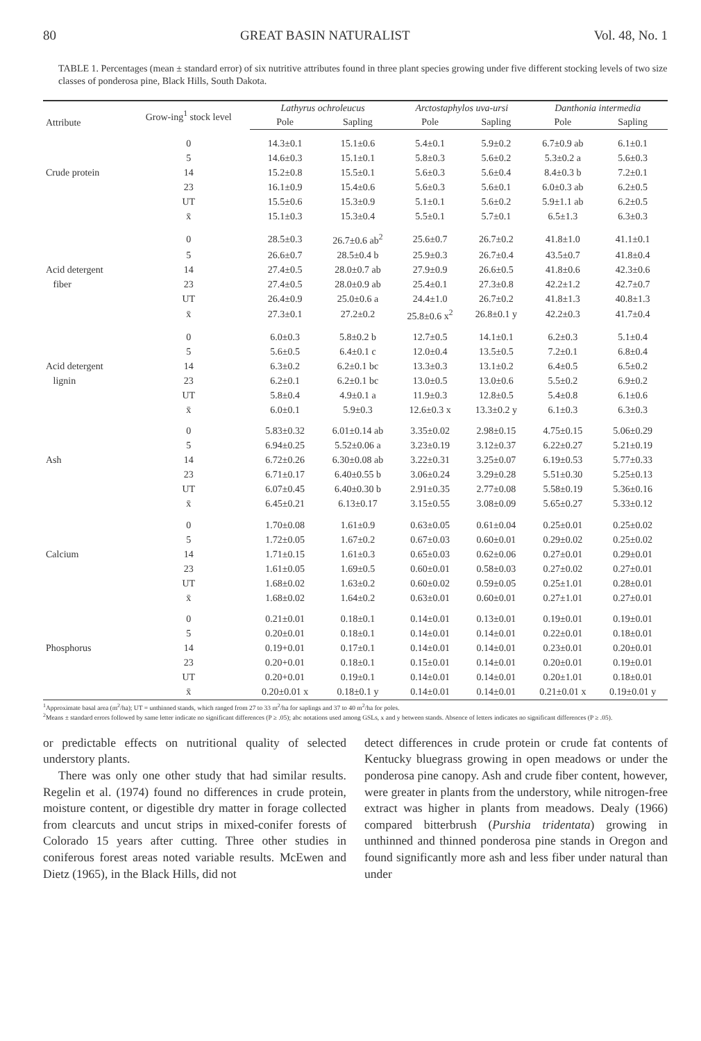80 GREAT BASIN NATURALIST Vol. 48, No. 1
TABLE 1. Percentages (mean ± standard error) of six nutritive attributes found in three plant species growing under five different stocking levels of two size classes of ponderosa pine, Black Hills, South Dakota.
| Attribute | Grow-ing<sup>1</sup> stock level | Lathyrus ochroleucus | | Arctostaphylos uva-ursi | | Danthonia intermedia | |
| --- | --- | --- | --- | --- | --- | --- | --- |
| | | Pole | Sapling | Pole | Sapling | Pole | Sapling |
| | 0 | 14.3±0.1 | 15.1±0.6 | 5.4±0.1 | 5.9±0.2 | 6.7±0.9 ab | 6.1±0.1 |
| | 5 | 14.6±0.3 | 15.1±0.1 | 5.8±0.3 | 5.6±0.2 | 5.3±0.2 a | 5.6±0.3 |
| Crude protein | 14 | 15.2±0.8 | 15.5±0.1 | 5.6±0.3 | 5.6±0.4 | 8.4±0.3 b | 7.2±0.1 |
| | 23 | 16.1±0.9 | 15.4±0.6 | 5.6±0.3 | 5.6±0.1 | 6.0±0.3 ab | 6.2±0.5 |
| | UT | 15.5±0.6 | 15.3±0.9 | 5.1±0.1 | 5.6±0.2 | 5.9±1.1 ab | 6.2±0.5 |
| | x̄ | 15.1±0.3 | 15.3±0.4 | 5.5±0.1 | 5.7±0.1 | 6.5±1.3 | 6.3±0.3 |
| | 0 | 28.5±0.3 | 26.7±0.6 ab<sup>2</sup> | 25.6±0.7 | 26.7±0.2 | 41.8±1.0 | 41.1±0.1 |
| | 5 | 26.6±0.7 | 28.5±0.4 b | 25.9±0.3 | 26.7±0.4 | 43.5±0.7 | 41.8±0.4 |
| Acid detergent | 14 | 27.4±0.5 | 28.0±0.7 ab | 27.9±0.9 | 26.6±0.5 | 41.8±0.6 | 42.3±0.6 |
| fiber | 23 | 27.4±0.5 | 28.0±0.9 ab | 25.4±0.1 | 27.3±0.8 | 42.2±1.2 | 42.7±0.7 |
| | UT | 26.4±0.9 | 25.0±0.6 a | 24.4±1.0 | 26.7±0.2 | 41.8±1.3 | 40.8±1.3 |
| | x̄ | 27.3±0.1 | 27.2±0.2 | 25.8±0.6 x<sup>2</sup> | 26.8±0.1 y | 42.2±0.3 | 41.7±0.4 |
| | 0 | 6.0±0.3 | 5.8±0.2 b | 12.7±0.5 | 14.1±0.1 | 6.2±0.3 | 5.1±0.4 |
| | 5 | 5.6±0.5 | 6.4±0.1 c | 12.0±0.4 | 13.5±0.5 | 7.2±0.1 | 6.8±0.4 |
| Acid detergent | 14 | 6.3±0.2 | 6.2±0.1 bc | 13.3±0.3 | 13.1±0.2 | 6.4±0.5 | 6.5±0.2 |
| lignin | 23 | 6.2±0.1 | 6.2±0.1 bc | 13.0±0.5 | 13.0±0.6 | 5.5±0.2 | 6.9±0.2 |
| | UT | 5.8±0.4 | 4.9±0.1 a | 11.9±0.3 | 12.8±0.5 | 5.4±0.8 | 6.1±0.6 |
| | x̄ | 6.0±0.1 | 5.9±0.3 | 12.6±0.3 x | 13.3±0.2 y | 6.1±0.3 | 6.3±0.3 |
| | 0 | 5.83±0.32 | 6.01±0.14 ab | 3.35±0.02 | 2.98±0.15 | 4.75±0.15 | 5.06±0.29 |
| | 5 | 6.94±0.25 | 5.52±0.06 a | 3.23±0.19 | 3.12±0.37 | 6.22±0.27 | 5.21±0.19 |
| Ash | 14 | 6.72±0.26 | 6.30±0.08 ab | 3.22±0.31 | 3.25±0.07 | 6.19±0.53 | 5.77±0.33 |
| | 23 | 6.71±0.17 | 6.40±0.55 b | 3.06±0.24 | 3.29±0.28 | 5.51±0.30 | 5.25±0.13 |
| | UT | 6.07±0.45 | 6.40±0.30 b | 2.91±0.35 | 2.77±0.08 | 5.58±0.19 | 5.36±0.16 |
| | x̄ | 6.45±0.21 | 6.13±0.17 | 3.15±0.55 | 3.08±0.09 | 5.65±0.27 | 5.33±0.12 |
| | 0 | 1.70±0.08 | 1.61±0.9 | 0.63±0.05 | 0.61±0.04 | 0.25±0.01 | 0.25±0.02 |
| | 5 | 1.72±0.05 | 1.67±0.2 | 0.67±0.03 | 0.60±0.01 | 0.29±0.02 | 0.25±0.02 |
| Calcium | 14 | 1.71±0.15 | 1.61±0.3 | 0.65±0.03 | 0.62±0.06 | 0.27±0.01 | 0.29±0.01 |
| | 23 | 1.61±0.05 | 1.69±0.5 | 0.60±0.01 | 0.58±0.03 | 0.27±0.02 | 0.27±0.01 |
| | UT | 1.68±0.02 | 1.63±0.2 | 0.60±0.02 | 0.59±0.05 | 0.25±1.01 | 0.28±0.01 |
| | x̄ | 1.68±0.02 | 1.64±0.2 | 0.63±0.01 | 0.60±0.01 | 0.27±1.01 | 0.27±0.01 |
| | 0 | 0.21±0.01 | 0.18±0.1 | 0.14±0.01 | 0.13±0.01 | 0.19±0.01 | 0.19±0.01 |
| | 5 | 0.20±0.01 | 0.18±0.1 | 0.14±0.01 | 0.14±0.01 | 0.22±0.01 | 0.18±0.01 |
| Phosphorus | 14 | 0.19+0.01 | 0.17±0.1 | 0.14±0.01 | 0.14±0.01 | 0.23±0.01 | 0.20±0.01 |
| | 23 | 0.20+0.01 | 0.18±0.1 | 0.15±0.01 | 0.14±0.01 | 0.20±0.01 | 0.19±0.01 |
| | UT | 0.20+0.01 | 0.19±0.1 | 0.14±0.01 | 0.14±0.01 | 0.20±1.01 | 0.18±0.01 |
| | x̄ | 0.20±0.01 x | 0.18±0.1 y | 0.14±0.01 | 0.14±0.01 | 0.21±0.01 x | 0.19±0.01 y |
<sup>1</sup> Approximate basal area (m<sup>2</sup>/ha); UT = unthinned stands, which ranged from 27 to 33 m<sup>2</sup>/ha for saplings and 37 to 40 m<sup>2</sup>/ha for poles.
<sup>2</sup> Means ± standard errors followed by same letter indicate no significant differences (P ≥ .05); abc notations used among GSLs, x and y between stands. Absence of letters indicates no significant differences (P ≥ .05).
or predictable effects on nutritional quality of selected understory plants.
There was only one other study that had similar results. Regelin et al. (1974) found no differences in crude protein, moisture content, or digestible dry matter in forage collected from clearcuts and uncut strips in mixed-conifer forests of Colorado 15 years after cutting. Three other studies in coniferous forest areas noted variable results. McEwen and Dietz (1965), in the Black Hills, did not
detect differences in crude protein or crude fat contents of Kentucky bluegrass growing in open meadows or under the ponderosa pine canopy. Ash and crude fiber content, however, were greater in plants from the understory, while nitrogen-free extract was higher in plants from meadows. Dealy (1966) compared bitterbrush (Purshia tridentata) growing in unthinned and thinned ponderosa pine stands in Oregon and found significantly more ash and less fiber under natural than under